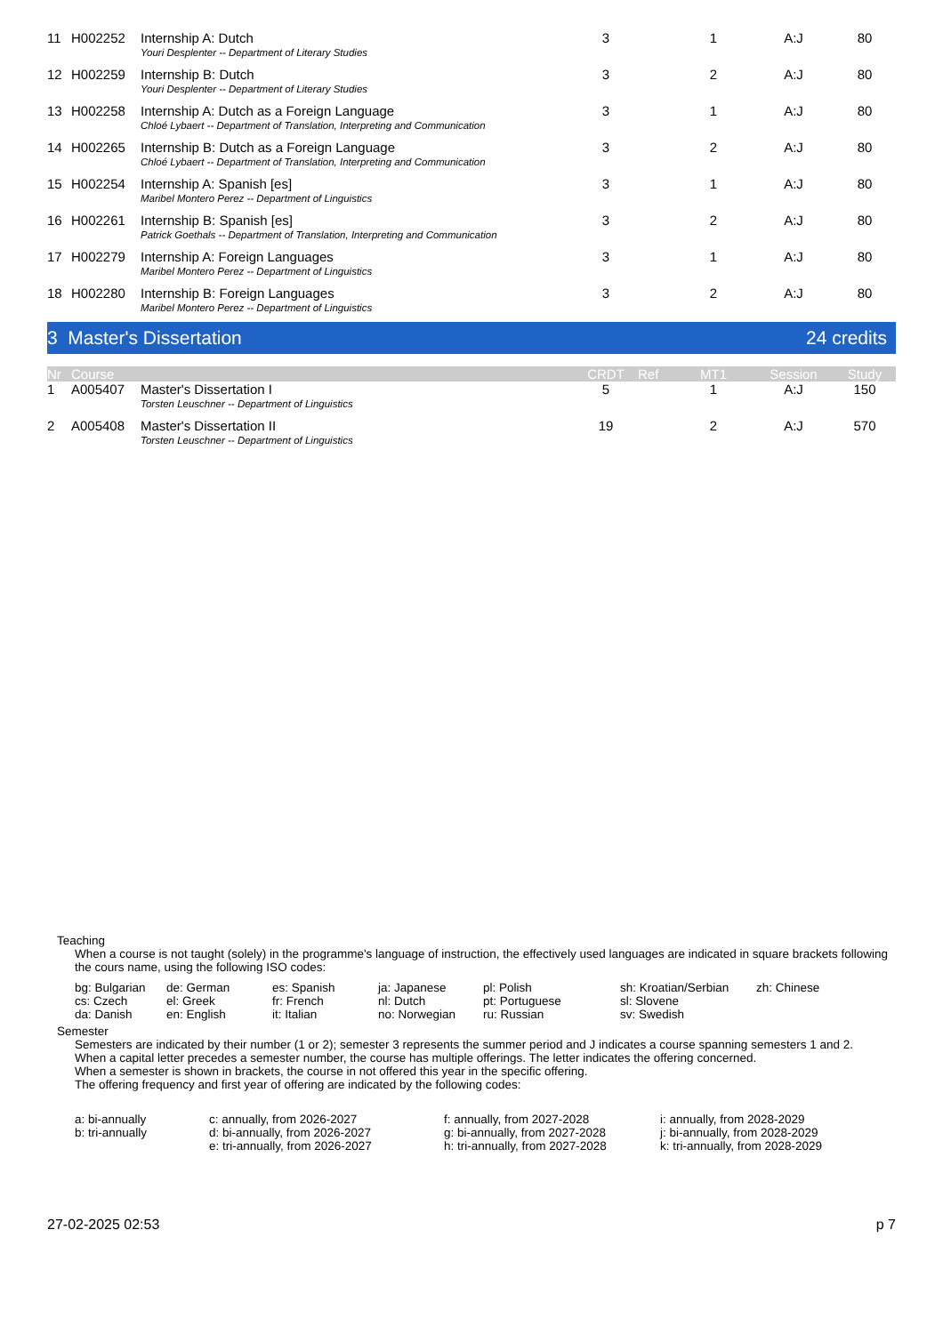| 11 | H002252 | Internship A: Dutch | 3 | | 1 | A:J | 80 |
| | | Youri Desplenter -- Department of Literary Studies | | | | | |
| 12 | H002259 | Internship B: Dutch | 3 | | 2 | A:J | 80 |
| | | Youri Desplenter -- Department of Literary Studies | | | | | |
| 13 | H002258 | Internship A: Dutch as a Foreign Language | 3 | | 1 | A:J | 80 |
| | | Chloé Lybaert -- Department of Translation, Interpreting and Communication | | | | | |
| 14 | H002265 | Internship B: Dutch as a Foreign Language | 3 | | 2 | A:J | 80 |
| | | Chloé Lybaert -- Department of Translation, Interpreting and Communication | | | | | |
| 15 | H002254 | Internship A: Spanish [es] | 3 | | 1 | A:J | 80 |
| | | Maribel Montero Perez -- Department of Linguistics | | | | | |
| 16 | H002261 | Internship B: Spanish [es] | 3 | | 2 | A:J | 80 |
| | | Patrick Goethals -- Department of Translation, Interpreting and Communication | | | | | |
| 17 | H002279 | Internship A: Foreign Languages | 3 | | 1 | A:J | 80 |
| | | Maribel Montero Perez -- Department of Linguistics | | | | | |
| 18 | H002280 | Internship B: Foreign Languages | 3 | | 2 | A:J | 80 |
| | | Maribel Montero Perez -- Department of Linguistics | | | | | |
3 Master's Dissertation 24 credits
| Nr | Course | | CRDT | Ref | MT1 | Session | Study |
| 1 | A005407 | Master's Dissertation I | 5 | | 1 | A:J | 150 |
| | | Torsten Leuschner -- Department of Linguistics | | | | | |
| 2 | A005408 | Master's Dissertation II | 19 | | 2 | A:J | 570 |
| | | Torsten Leuschner -- Department of Linguistics | | | | | |
Teaching
When a course is not taught (solely) in the programme's language of instruction, the effectively used languages are indicated in square brackets following the cours name, using the following ISO codes:
bg: Bulgarian de: German es: Spanish ja: Japanese pl: Polish sh: Kroatian/Serbian zh: Chinese cs: Czech el: Greek fr: French nl: Dutch pt: Portuguese sl: Slovene da: Danish en: English it: Italian no: Norwegian ru: Russian sv: Swedish
Semester
Semesters are indicated by their number (1 or 2); semester 3 represents the summer period and J indicates a course spanning semesters 1 and 2.
When a capital letter precedes a semester number, the course has multiple offerings. The letter indicates the offering concerned.
When a semester is shown in brackets, the course in not offered this year in the specific offering.
The offering frequency and first year of offering are indicated by the following codes:
a: bi-annually c: annually, from 2026-2027 f: annually, from 2027-2028 i: annually, from 2028-2029 b: tri-annually d: bi-annually, from 2026-2027 g: bi-annually, from 2027-2028 j: bi-annually, from 2028-2029 e: tri-annually, from 2026-2027 h: tri-annually, from 2027-2028 k: tri-annually, from 2028-2029
27-02-2025 02:53 p 7